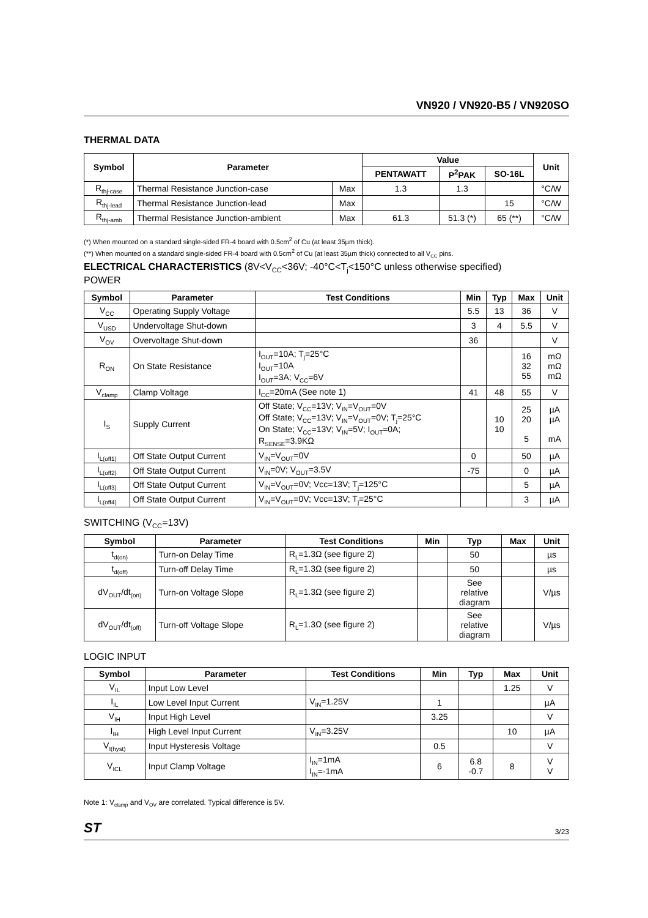VN920 / VN920-B5 / VN920SO
THERMAL DATA
| Symbol | Parameter | | Value | | | Unit |
| --- | --- | --- | --- | --- | --- | --- |
| | | | PENTAWATT | P<sup>2</sup>PAK | SO-16L | |
| R<sub>thj-case</sub> | Thermal Resistance Junction-case | Max | 1.3 | 1.3 | | °C/W |
| R<sub>thj-lead</sub> | Thermal Resistance Junction-lead | Max | | | 15 | °C/W |
| R<sub>thj-amb</sub> | Thermal Resistance Junction-ambient | Max | 61.3 | 51.3 (*) | 65 (**) | °C/W |
(*) When mounted on a standard single-sided FR-4 board with 0.5cm<sup>2</sup> of Cu (at least 35µm thick).
(**) When mounted on a standard single-sided FR-4 board with 0.5cm<sup>2</sup> of Cu (at least 35µm thick) connected to all V<sub>CC</sub> pins.
ELECTRICAL CHARACTERISTICS (8V<V<sub>CC</sub><36V; -40°C<T<sub>j</sub><150°C unless otherwise specified)
POWER
| Symbol | Parameter | Test Conditions | Min | Typ | Max | Unit |
| --- | --- | --- | --- | --- | --- | --- |
| V<sub>CC</sub> | Operating Supply Voltage | | 5.5 | 13 | 36 | V |
| V<sub>USD</sub> | Undervoltage Shut-down | | 3 | 4 | 5.5 | V |
| V<sub>OV</sub> | Overvoltage Shut-down | | 36 | | | V |
| R<sub>ON</sub> | On State Resistance | I<sub>OUT</sub>=10A; T<sub>j</sub>=25°C I<sub>OUT</sub>=10A I<sub>OUT</sub>=3A; V<sub>CC</sub>=6V | | | 16 32 55 | mΩ mΩ mΩ |
| V<sub>clamp</sub> | Clamp Voltage | I<sub>CC</sub>=20mA (See note 1) | 41 | 48 | 55 | V |
| I<sub>S</sub> | Supply Current | Off State; V<sub>CC</sub>=13V; V<sub>IN</sub>=V<sub>OUT</sub>=0V Off State; V<sub>CC</sub>=13V; V<sub>IN</sub>=V<sub>OUT</sub>=0V; T<sub>j</sub>=25°C On State; V<sub>CC</sub>=13V; V<sub>IN</sub>=5V; I<sub>OUT</sub>=0A; R<sub>SENSE</sub>=3.9KΩ | | 10 10 | 25 20 5 | µA µA mA |
| I<sub>L(off1)</sub> | Off State Output Current | V<sub>IN</sub>=V<sub>OUT</sub>=0V | 0 | | 50 | µA |
| I<sub>L(off2)</sub> | Off State Output Current | V<sub>IN</sub>=0V; V<sub>OUT</sub>=3.5V | -75 | | 0 | µA |
| I<sub>L(off3)</sub> | Off State Output Current | V<sub>IN</sub>=V<sub>OUT</sub>=0V; Vcc=13V; T<sub>j</sub>=125°C | | | 5 | µA |
| I<sub>L(off4)</sub> | Off State Output Current | V<sub>IN</sub>=V<sub>OUT</sub>=0V; Vcc=13V; T<sub>j</sub>=25°C | | | 3 | µA |
SWITCHING (V<sub>CC</sub>=13V)
| Symbol | Parameter | Test Conditions | Min | Typ | Max | Unit |
| --- | --- | --- | --- | --- | --- | --- |
| t<sub>d(on)</sub> | Turn-on Delay Time | R<sub>L</sub>=1.3Ω (see figure 2) | | 50 | | µs |
| t<sub>d(off)</sub> | Turn-off Delay Time | R<sub>L</sub>=1.3Ω (see figure 2) | | 50 | | µs |
| dV<sub>OUT</sub>/dt<sub>(on)</sub> | Turn-on Voltage Slope | R<sub>L</sub>=1.3Ω (see figure 2) | | See relative diagram | | V/µs |
| dV<sub>OUT</sub>/dt<sub>(off)</sub> | Turn-off Voltage Slope | R<sub>L</sub>=1.3Ω (see figure 2) | | See relative diagram | | V/µs |
LOGIC INPUT
| Symbol | Parameter | Test Conditions | Min | Typ | Max | Unit |
| --- | --- | --- | --- | --- | --- | --- |
| V<sub>IL</sub> | Input Low Level | | | | 1.25 | V |
| I<sub>IL</sub> | Low Level Input Current | V<sub>IN</sub>=1.25V | 1 | | | µA |
| V<sub>IH</sub> | Input High Level | | 3.25 | | | V |
| I<sub>IH</sub> | High Level Input Current | V<sub>IN</sub>=3.25V | | | 10 | µA |
| V<sub>I(hyst)</sub> | Input Hysteresis Voltage | | 0.5 | | | V |
| V<sub>ICL</sub> | Input Clamp Voltage | I<sub>IN</sub>=1mA I<sub>IN</sub>=-1mA | 6 | 6.8 -0.7 | 8 | V V |
Note 1: V<sub>clamp</sub> and V<sub>OV</sub> are correlated. Typical difference is 5V.
ST 3/23